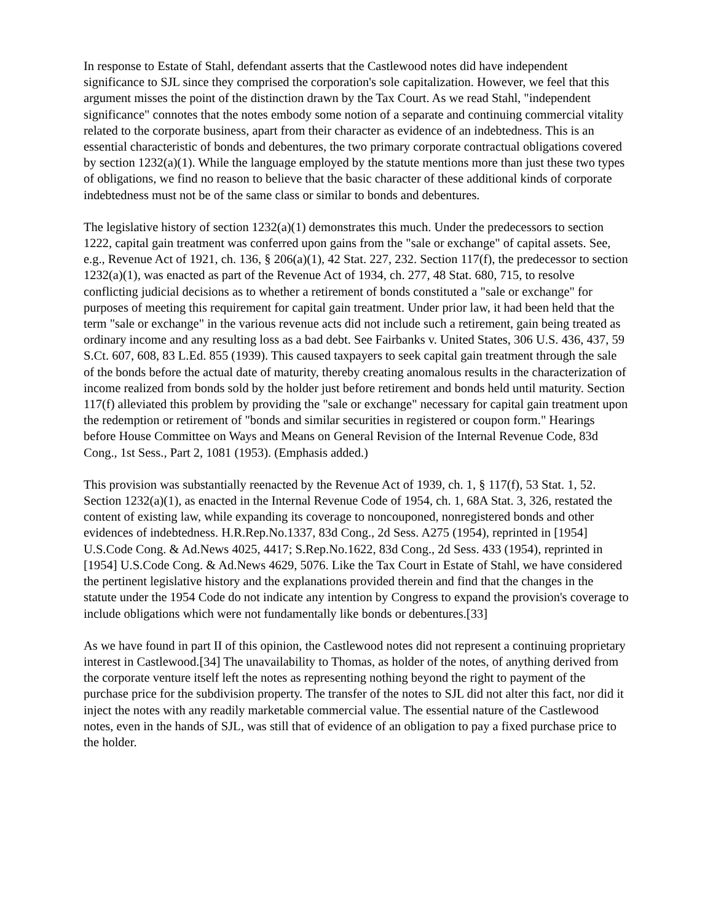In response to Estate of Stahl, defendant asserts that the Castlewood notes did have independent significance to SJL since they comprised the corporation's sole capitalization. However, we feel that this argument misses the point of the distinction drawn by the Tax Court. As we read Stahl, "independent significance" connotes that the notes embody some notion of a separate and continuing commercial vitality related to the corporate business, apart from their character as evidence of an indebtedness. This is an essential characteristic of bonds and debentures, the two primary corporate contractual obligations covered by section 1232(a)(1). While the language employed by the statute mentions more than just these two types of obligations, we find no reason to believe that the basic character of these additional kinds of corporate indebtedness must not be of the same class or similar to bonds and debentures.
The legislative history of section 1232(a)(1) demonstrates this much. Under the predecessors to section 1222, capital gain treatment was conferred upon gains from the "sale or exchange" of capital assets. See, e.g., Revenue Act of 1921, ch. 136, § 206(a)(1), 42 Stat. 227, 232. Section 117(f), the predecessor to section 1232(a)(1), was enacted as part of the Revenue Act of 1934, ch. 277, 48 Stat. 680, 715, to resolve conflicting judicial decisions as to whether a retirement of bonds constituted a "sale or exchange" for purposes of meeting this requirement for capital gain treatment. Under prior law, it had been held that the term "sale or exchange" in the various revenue acts did not include such a retirement, gain being treated as ordinary income and any resulting loss as a bad debt. See Fairbanks v. United States, 306 U.S. 436, 437, 59 S.Ct. 607, 608, 83 L.Ed. 855 (1939). This caused taxpayers to seek capital gain treatment through the sale of the bonds before the actual date of maturity, thereby creating anomalous results in the characterization of income realized from bonds sold by the holder just before retirement and bonds held until maturity. Section 117(f) alleviated this problem by providing the "sale or exchange" necessary for capital gain treatment upon the redemption or retirement of "bonds and similar securities in registered or coupon form." Hearings before House Committee on Ways and Means on General Revision of the Internal Revenue Code, 83d Cong., 1st Sess., Part 2, 1081 (1953). (Emphasis added.)
This provision was substantially reenacted by the Revenue Act of 1939, ch. 1, § 117(f), 53 Stat. 1, 52. Section 1232(a)(1), as enacted in the Internal Revenue Code of 1954, ch. 1, 68A Stat. 3, 326, restated the content of existing law, while expanding its coverage to noncouponed, nonregistered bonds and other evidences of indebtedness. H.R.Rep.No.1337, 83d Cong., 2d Sess. A275 (1954), reprinted in [1954] U.S.Code Cong. & Ad.News 4025, 4417; S.Rep.No.1622, 83d Cong., 2d Sess. 433 (1954), reprinted in [1954] U.S.Code Cong. & Ad.News 4629, 5076. Like the Tax Court in Estate of Stahl, we have considered the pertinent legislative history and the explanations provided therein and find that the changes in the statute under the 1954 Code do not indicate any intention by Congress to expand the provision's coverage to include obligations which were not fundamentally like bonds or debentures.[33]
As we have found in part II of this opinion, the Castlewood notes did not represent a continuing proprietary interest in Castlewood.[34] The unavailability to Thomas, as holder of the notes, of anything derived from the corporate venture itself left the notes as representing nothing beyond the right to payment of the purchase price for the subdivision property. The transfer of the notes to SJL did not alter this fact, nor did it inject the notes with any readily marketable commercial value. The essential nature of the Castlewood notes, even in the hands of SJL, was still that of evidence of an obligation to pay a fixed purchase price to the holder.